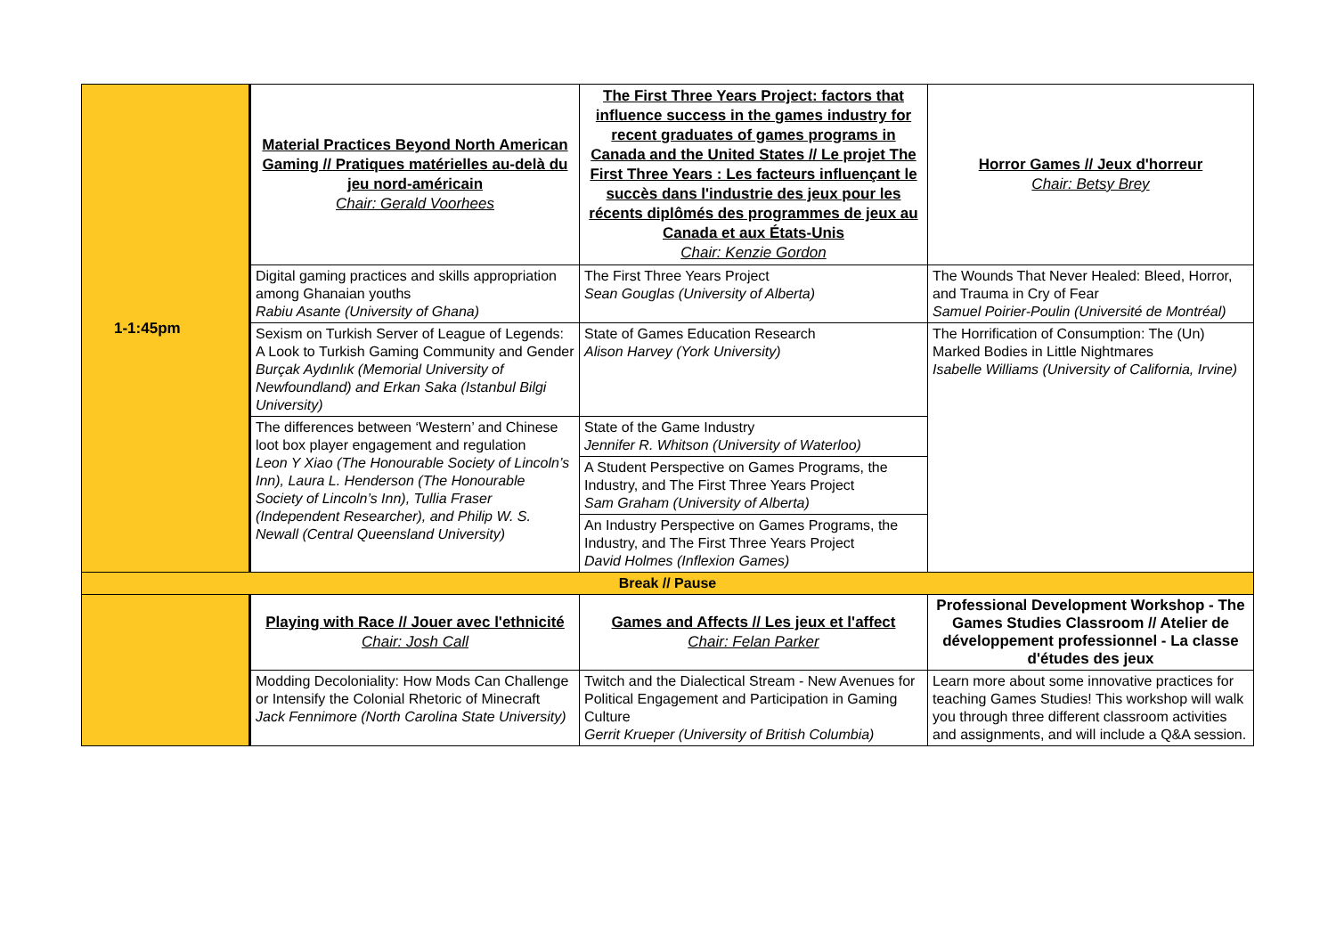| 1-1:45pm | Material Practices Beyond North American Gaming // Pratiques matérielles au-delà du jeu nord-américain Chair: Gerald Voorhees | The First Three Years Project: factors that influence success in the games industry for recent graduates of games programs in Canada and the United States // Le projet The First Three Years : Les facteurs influençant le succès dans l'industrie des jeux pour les récents diplômés des programmes de jeux au Canada et aux États-Unis Chair: Kenzie Gordon | Horror Games // Jeux d'horreur Chair: Betsy Brey |
| | Digital gaming practices and skills appropriation among Ghanaian youths Rabiu Asante (University of Ghana) | The First Three Years Project Sean Gouglas (University of Alberta) | The Wounds That Never Healed: Bleed, Horror, and Trauma in Cry of Fear Samuel Poirier-Poulin (Université de Montréal) |
| | Sexism on Turkish Server of League of Legends: A Look to Turkish Gaming Community and Gender Burçak Aydınlık (Memorial University of Newfoundland) and Erkan Saka (Istanbul Bilgi University) | State of Games Education Research Alison Harvey (York University) | The Horrification of Consumption: The (Un) Marked Bodies in Little Nightmares Isabelle Williams (University of California, Irvine) |
| | The differences between ‘Western’ and Chinese loot box player engagement and regulation Leon Y Xiao (The Honourable Society of Lincoln’s Inn), Laura L. Henderson (The Honourable Society of Lincoln’s Inn), Tullia Fraser (Independent Researcher), and Philip W. S. Newall (Central Queensland University) | State of the Game Industry Jennifer R. Whitson (University of Waterloo) | |
| | | A Student Perspective on Games Programs, the Industry, and The First Three Years Project Sam Graham (University of Alberta) | |
| | | An Industry Perspective on Games Programs, the Industry, and The First Three Years Project David Holmes (Inflexion Games) | |
| Break // Pause | | | |
| | Playing with Race // Jouer avec l'ethnicité Chair: Josh Call | Games and Affects // Les jeux et l'affect Chair: Felan Parker | Professional Development Workshop - The Games Studies Classroom // Atelier de développement professionnel - La classe d'études des jeux |
| | Modding Decoloniality: How Mods Can Challenge or Intensify the Colonial Rhetoric of Minecraft Jack Fennimore (North Carolina State University) | Twitch and the Dialectical Stream - New Avenues for Political Engagement and Participation in Gaming Culture Gerrit Krueper (University of British Columbia) | Learn more about some innovative practices for teaching Games Studies! This workshop will walk you through three different classroom activities and assignments, and will include a Q&A session. |